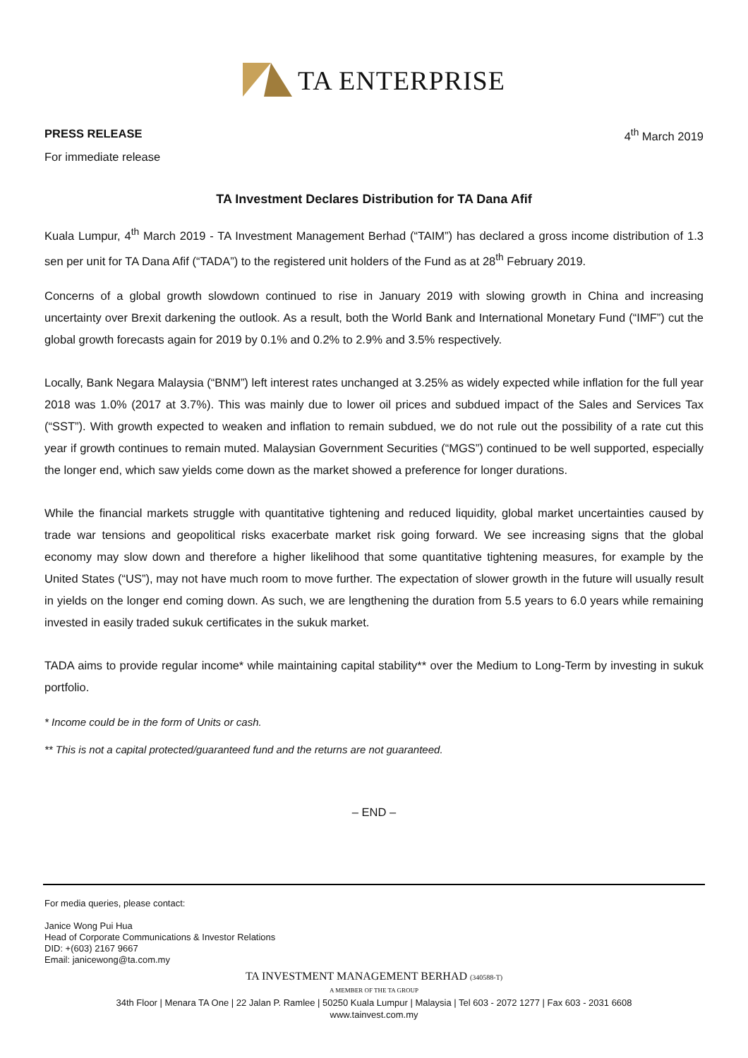TA ENTERPRISE
PRESS RELEASE 4<sup>th</sup> March 2019
For immediate release
TA Investment Declares Distribution for TA Dana Afif
Kuala Lumpur, 4<sup>th</sup> March 2019 - TA Investment Management Berhad (“TAIM”) has declared a gross income distribution of 1.3 sen per unit for TA Dana Afif (“TADA”) to the registered unit holders of the Fund as at 28<sup>th</sup> February 2019.
Concerns of a global growth slowdown continued to rise in January 2019 with slowing growth in China and increasing uncertainty over Brexit darkening the outlook. As a result, both the World Bank and International Monetary Fund (“IMF”) cut the global growth forecasts again for 2019 by 0.1% and 0.2% to 2.9% and 3.5% respectively.
Locally, Bank Negara Malaysia (“BNM”) left interest rates unchanged at 3.25% as widely expected while inflation for the full year 2018 was 1.0% (2017 at 3.7%). This was mainly due to lower oil prices and subdued impact of the Sales and Services Tax (“SST”). With growth expected to weaken and inflation to remain subdued, we do not rule out the possibility of a rate cut this year if growth continues to remain muted. Malaysian Government Securities (“MGS”) continued to be well supported, especially the longer end, which saw yields come down as the market showed a preference for longer durations.
While the financial markets struggle with quantitative tightening and reduced liquidity, global market uncertainties caused by trade war tensions and geopolitical risks exacerbate market risk going forward. We see increasing signs that the global economy may slow down and therefore a higher likelihood that some quantitative tightening measures, for example by the United States (“US”), may not have much room to move further. The expectation of slower growth in the future will usually result in yields on the longer end coming down. As such, we are lengthening the duration from 5.5 years to 6.0 years while remaining invested in easily traded sukuk certificates in the sukuk market.
TADA aims to provide regular income* while maintaining capital stability** over the Medium to Long-Term by investing in sukuk portfolio.
* Income could be in the form of Units or cash.
** This is not a capital protected/guaranteed fund and the returns are not guaranteed.
– END –
For media queries, please contact:
Janice Wong Pui Hua
Head of Corporate Communications & Investor Relations
DID: +(603) 2167 9667
Email: janicewong@ta.com.my
TA INVESTMENT MANAGEMENT BERHAD (340588-T)
A MEMBER OF THE TA GROUP
34th Floor | Menara TA One | 22 Jalan P. Ramlee | 50250 Kuala Lumpur | Malaysia | Tel 603 - 2072 1277 | Fax 603 - 2031 6608
www.tainvest.com.my